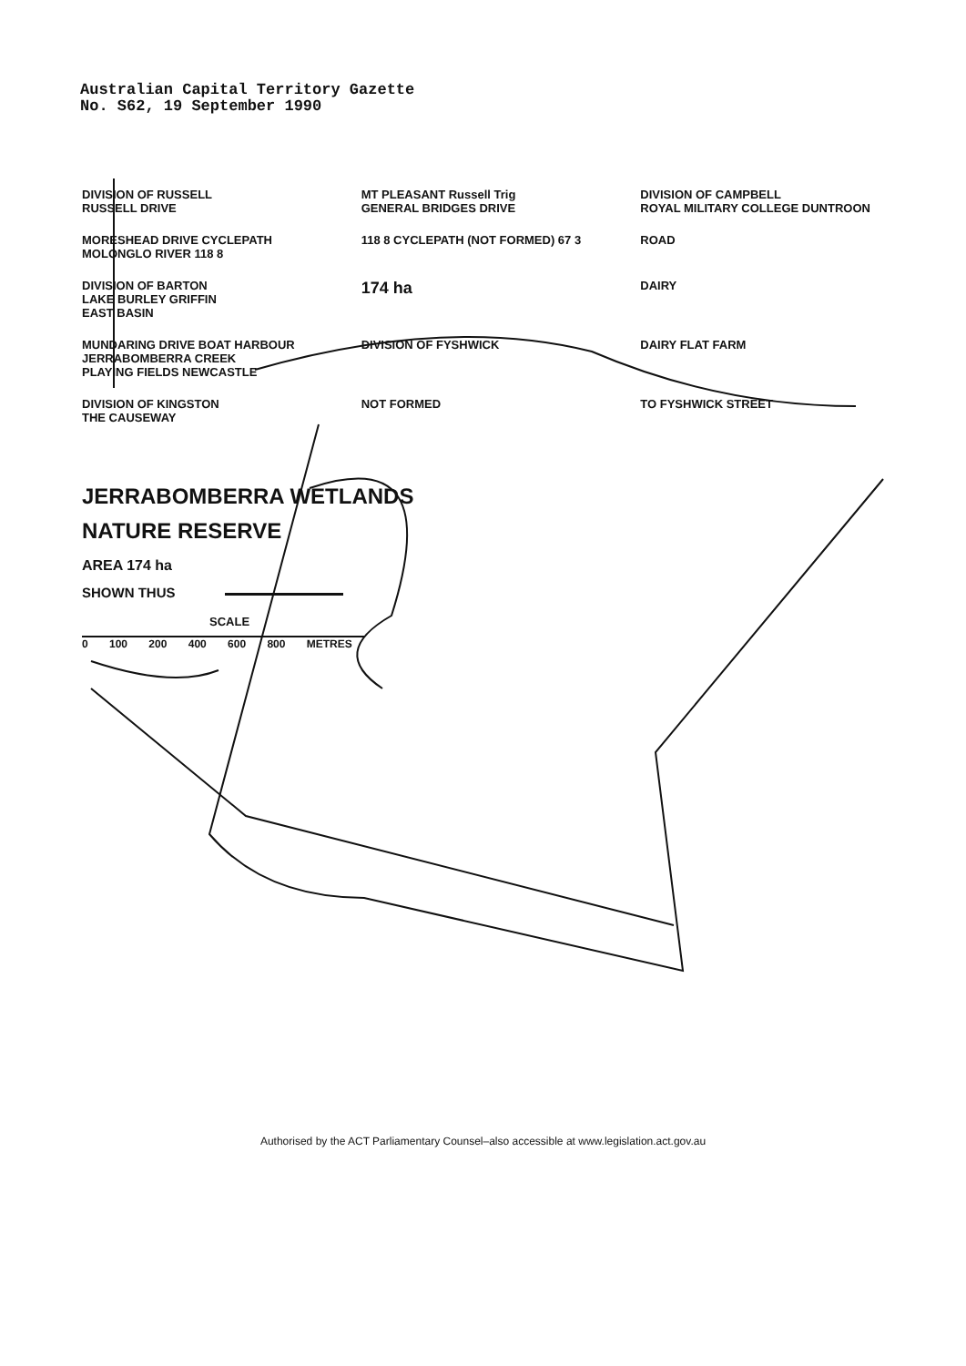Australian Capital Territory Gazette
No. S62, 19 September 1990
DIVISION OF RUSSELL
RUSSELL DRIVE
MT PLEASANT Russell Trig
GENERAL BRIDGES DRIVE
DIVISION OF CAMPBELL
ROYAL MILITARY COLLEGE DUNTROON
MORESHEAD DRIVE CYCLEPATH MOLONGLO RIVER 118 8
118 8 CYCLEPATH (NOT FORMED) 67 3
ROAD
DIVISION OF BARTON
LAKE BURLEY GRIFFIN
EAST BASIN
174 ha
DAIRY
MUNDARING DRIVE BOAT HARBOUR
JERRABOMBERRA CREEK
PLAYING FIELDS NEWCASTLE
DIVISION OF FYSHWICK
DAIRY FLAT FARM
DIVISION OF KINGSTON
THE CAUSEWAY
NOT FORMED
TO FYSHWICK STREET
JERRABOMBERRA WETLANDS
NATURE RESERVE
AREA 174 ha
SHOWN THUS
SCALE
0 100 200 400 600 800 METRES
Authorised by the ACT Parliamentary Counsel–also accessible at www.legislation.act.gov.au